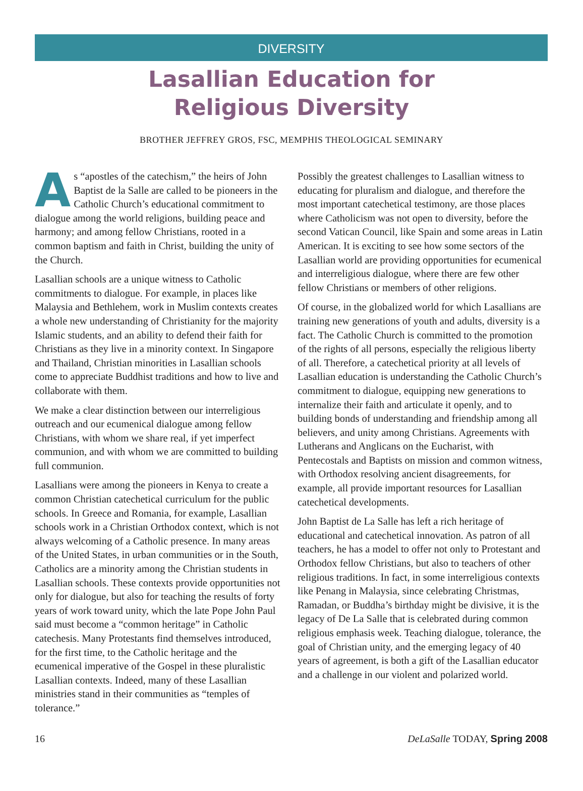DIVERSITY
Lasallian Education for
Religious Diversity
BROTHER JEFFREY GROS, FSC, MEMPHIS THEOLOGICAL SEMINARY
As “apostles of the catechism,” the heirs of John Baptist de la Salle are called to be pioneers in the Catholic Church’s educational commitment to dialogue among the world religions, building peace and harmony; and among fellow Christians, rooted in a common baptism and faith in Christ, building the unity of the Church.
Lasallian schools are a unique witness to Catholic commitments to dialogue. For example, in places like Malaysia and Bethlehem, work in Muslim contexts creates a whole new understanding of Christianity for the majority Islamic students, and an ability to defend their faith for Christians as they live in a minority context. In Singapore and Thailand, Christian minorities in Lasallian schools come to appreciate Buddhist traditions and how to live and collaborate with them.
We make a clear distinction between our interreligious outreach and our ecumenical dialogue among fellow Christians, with whom we share real, if yet imperfect communion, and with whom we are committed to building full communion.
Lasallians were among the pioneers in Kenya to create a common Christian catechetical curriculum for the public schools. In Greece and Romania, for example, Lasallian schools work in a Christian Orthodox context, which is not always welcoming of a Catholic presence. In many areas of the United States, in urban communities or in the South, Catholics are a minority among the Christian students in Lasallian schools. These contexts provide opportunities not only for dialogue, but also for teaching the results of forty years of work toward unity, which the late Pope John Paul said must become a “common heritage” in Catholic catechesis. Many Protestants find themselves introduced, for the first time, to the Catholic heritage and the ecumenical imperative of the Gospel in these pluralistic Lasallian contexts. Indeed, many of these Lasallian ministries stand in their communities as “temples of tolerance.”
Possibly the greatest challenges to Lasallian witness to educating for pluralism and dialogue, and therefore the most important catechetical testimony, are those places where Catholicism was not open to diversity, before the second Vatican Council, like Spain and some areas in Latin American. It is exciting to see how some sectors of the Lasallian world are providing opportunities for ecumenical and interreligious dialogue, where there are few other fellow Christians or members of other religions.
Of course, in the globalized world for which Lasallians are training new generations of youth and adults, diversity is a fact. The Catholic Church is committed to the promotion of the rights of all persons, especially the religious liberty of all. Therefore, a catechetical priority at all levels of Lasallian education is understanding the Catholic Church’s commitment to dialogue, equipping new generations to internalize their faith and articulate it openly, and to building bonds of understanding and friendship among all believers, and unity among Christians. Agreements with Lutherans and Anglicans on the Eucharist, with Pentecostals and Baptists on mission and common witness, with Orthodox resolving ancient disagreements, for example, all provide important resources for Lasallian catechetical developments.
John Baptist de La Salle has left a rich heritage of educational and catechetical innovation. As patron of all teachers, he has a model to offer not only to Protestant and Orthodox fellow Christians, but also to teachers of other religious traditions. In fact, in some interreligious contexts like Penang in Malaysia, since celebrating Christmas, Ramadan, or Buddha’s birthday might be divisive, it is the legacy of De La Salle that is celebrated during common religious emphasis week. Teaching dialogue, tolerance, the goal of Christian unity, and the emerging legacy of 40 years of agreement, is both a gift of the Lasallian educator and a challenge in our violent and polarized world.
16 DeLaSalle TODAY, Spring 2008